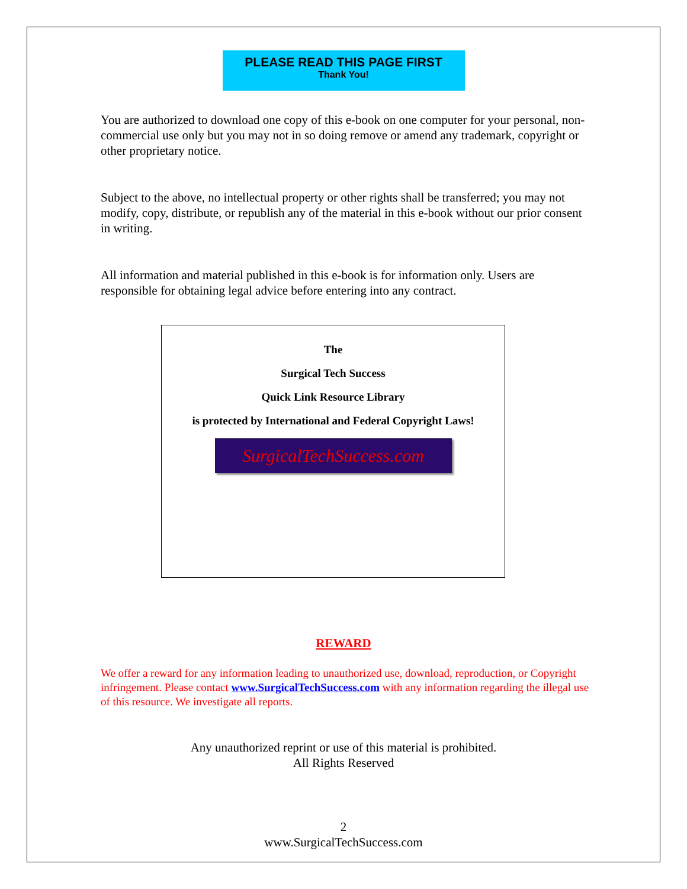PLEASE READ THIS PAGE FIRST
Thank You!
You are authorized to download one copy of this e-book on one computer for your personal, non-commercial use only but you may not in so doing remove or amend any trademark, copyright or other proprietary notice.
Subject to the above, no intellectual property or other rights shall be transferred; you may not modify, copy, distribute, or republish any of the material in this e-book without our prior consent in writing.
All information and material published in this e-book is for information only. Users are responsible for obtaining legal advice before entering into any contract.
The
Surgical Tech Success
Quick Link Resource Library
is protected by International and Federal Copyright Laws!
SurgicalTechSuccess.com
REWARD
We offer a reward for any information leading to unauthorized use, download, reproduction, or Copyright infringement. Please contact www.SurgicalTechSuccess.com with any information regarding the illegal use of this resource. We investigate all reports.
Any unauthorized reprint or use of this material is prohibited.
All Rights Reserved
2
www.SurgicalTechSuccess.com